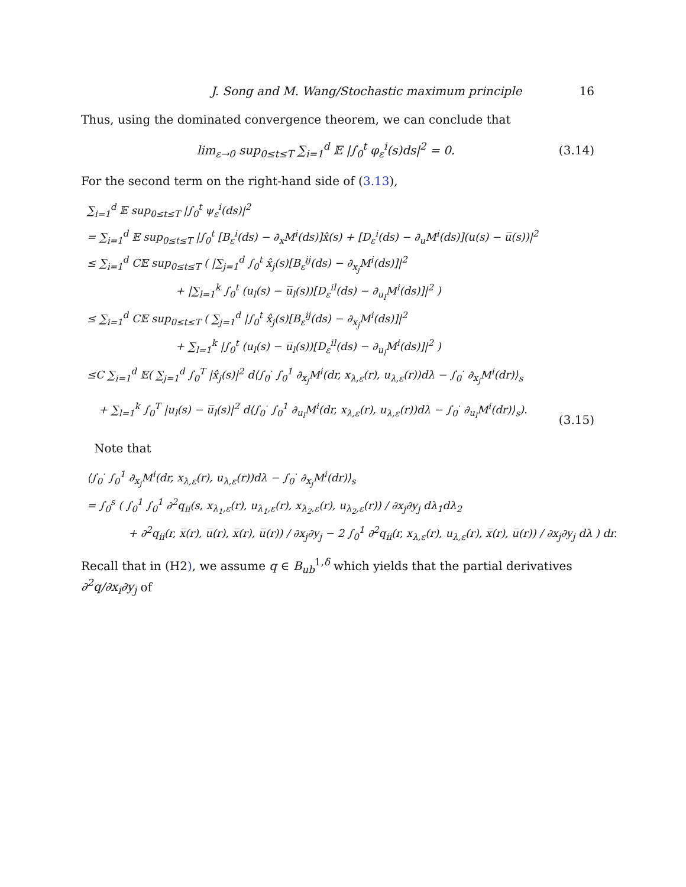J. Song and M. Wang/Stochastic maximum principle 16
Thus, using the dominated convergence theorem, we can conclude that
lim<sub>ε→0</sub> sup<sub>0≤t≤T</sub> ∑<sub>i=1</sub><sup>d</sup> 𝔼 |∫<sub>0</sub><sup>t</sup> φ<sub>ε</sub><sup>i</sup>(s)ds|<sup>2</sup> = 0.
(3.14)
For the second term on the right-hand side of (3.13),
∑<sub>i=1</sub><sup>d</sup> 𝔼 sup<sub>0≤t≤T</sub> |∫<sub>0</sub><sup>t</sup> ψ<sub>ε</sub><sup>i</sup>(ds)|<sup>2</sup>
= ∑<sub>i=1</sub><sup>d</sup> 𝔼 sup<sub>0≤t≤T</sub> |∫<sub>0</sub><sup>t</sup> [B<sub>ε</sub><sup>i</sup>(ds) − ∂<sub>x</sub>M<sup>i</sup>(ds)]x̂(s) + [D<sub>ε</sub><sup>i</sup>(ds) − ∂<sub>u</sub>M<sup>i</sup>(ds)](u(s) − u̅(s))|<sup>2</sup>
≤ ∑<sub>i=1</sub><sup>d</sup> C𝔼 sup<sub>0≤t≤T</sub> ( |∑<sub>j=1</sub><sup>d</sup> ∫<sub>0</sub><sup>t</sup> x̂<sub>j</sub>(s)[B<sub>ε</sub><sup>ij</sup>(ds) − ∂<sub>x<sub>j</sub></sub>M<sup>i</sup>(ds)]|<sup>2</sup>
+ |∑<sub>l=1</sub><sup>k</sup> ∫<sub>0</sub><sup>t</sup> (u<sub>l</sub>(s) − u̅<sub>l</sub>(s))[D<sub>ε</sub><sup>il</sup>(ds) − ∂<sub>u<sub>l</sub></sub>M<sup>i</sup>(ds)]|<sup>2</sup> )
≤ ∑<sub>i=1</sub><sup>d</sup> C𝔼 sup<sub>0≤t≤T</sub> ( ∑<sub>j=1</sub><sup>d</sup> |∫<sub>0</sub><sup>t</sup> x̂<sub>j</sub>(s)[B<sub>ε</sub><sup>ij</sup>(ds) − ∂<sub>x<sub>j</sub></sub>M<sup>i</sup>(ds)]|<sup>2</sup>
+ ∑<sub>l=1</sub><sup>k</sup> |∫<sub>0</sub><sup>t</sup> (u<sub>l</sub>(s) − u̅<sub>l</sub>(s))[D<sub>ε</sub><sup>il</sup>(ds) − ∂<sub>u<sub>l</sub></sub>M<sup>i</sup>(ds)]|<sup>2</sup> )
≤C ∑<sub>i=1</sub><sup>d</sup> 𝔼( ∑<sub>j=1</sub><sup>d</sup> ∫<sub>0</sub><sup>T</sup> |x̂<sub>j</sub>(s)|<sup>2</sup> d⟨∫<sub>0</sub><sup>·</sup> ∫<sub>0</sub><sup>1</sup> ∂<sub>x<sub>j</sub></sub>M<sup>i</sup>(dr, x<sub>λ,ε</sub>(r), u<sub>λ,ε</sub>(r))dλ − ∫<sub>0</sub><sup>·</sup> ∂<sub>x<sub>j</sub></sub>M<sup>i</sup>(dr)⟩<sub>s</sub>
+ ∑<sub>l=1</sub><sup>k</sup> ∫<sub>0</sub><sup>T</sup> |u<sub>l</sub>(s) − u̅<sub>l</sub>(s)|<sup>2</sup> d⟨∫<sub>0</sub><sup>·</sup> ∫<sub>0</sub><sup>1</sup> ∂<sub>u<sub>l</sub></sub>M<sup>i</sup>(dr, x<sub>λ,ε</sub>(r), u<sub>λ,ε</sub>(r))dλ − ∫<sub>0</sub><sup>·</sup> ∂<sub>u<sub>l</sub></sub>M<sup>i</sup>(dr)⟩<sub>s</sub>).
(3.15)
Note that
⟨∫<sub>0</sub><sup>·</sup> ∫<sub>0</sub><sup>1</sup> ∂<sub>x<sub>j</sub></sub>M<sup>i</sup>(dr, x<sub>λ,ε</sub>(r), u<sub>λ,ε</sub>(r))dλ − ∫<sub>0</sub><sup>·</sup> ∂<sub>x<sub>j</sub></sub>M<sup>i</sup>(dr)⟩<sub>s</sub>
= ∫<sub>0</sub><sup>s</sup> ( ∫<sub>0</sub><sup>1</sup> ∫<sub>0</sub><sup>1</sup> ∂<sup>2</sup>q<sub>ii</sub>(s, x<sub>λ<sub>1</sub>,ε</sub>(r), u<sub>λ<sub>1</sub>,ε</sub>(r), x<sub>λ<sub>2</sub>,ε</sub>(r), u<sub>λ<sub>2</sub>,ε</sub>(r)) / ∂x<sub>j</sub>∂y<sub>j</sub> dλ<sub>1</sub>dλ<sub>2</sub>
+ ∂<sup>2</sup>q<sub>ii</sub>(r, x̅(r), u̅(r), x̅(r), u̅(r)) / ∂x<sub>j</sub>∂y<sub>j</sub> − 2 ∫<sub>0</sub><sup>1</sup> ∂<sup>2</sup>q<sub>ii</sub>(r, x<sub>λ,ε</sub>(r), u<sub>λ,ε</sub>(r), x̅(r), u̅(r)) / ∂x<sub>j</sub>∂y<sub>j</sub> dλ ) dr.
Recall that in (H2), we assume q ∈ B<sub>ub</sub><sup>1,δ</sup> which yields that the partial derivatives ∂<sup>2</sup>q/∂x<sub>i</sub>∂y<sub>j</sub> of